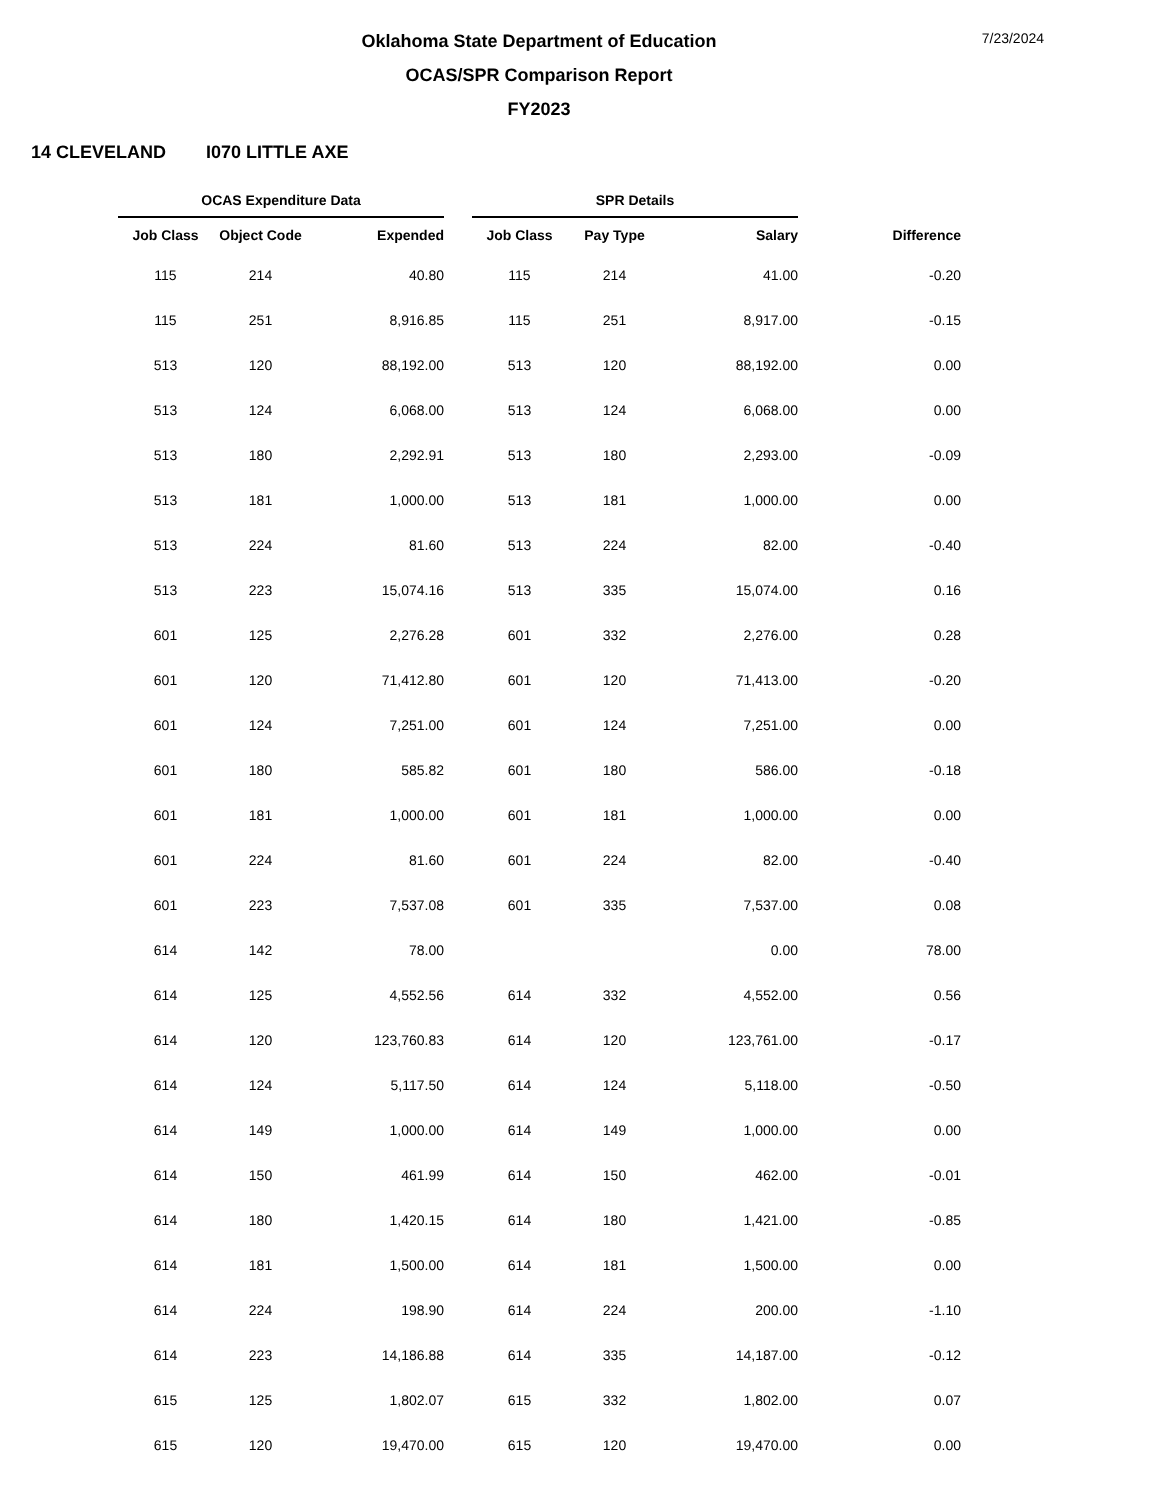Oklahoma State Department of Education
OCAS/SPR Comparison Report
FY2023
7/23/2024
14 CLEVELAND I070 LITTLE AXE
| OCAS Expenditure Data | | | | SPR Details | | | |
| --- | --- | --- | --- | --- | --- | --- | --- |
| Job Class | Object Code | Expended | | Job Class | Pay Type | Salary | Difference |
| 115 | 214 | 40.80 | | 115 | 214 | 41.00 | -0.20 |
| 115 | 251 | 8,916.85 | | 115 | 251 | 8,917.00 | -0.15 |
| 513 | 120 | 88,192.00 | | 513 | 120 | 88,192.00 | 0.00 |
| 513 | 124 | 6,068.00 | | 513 | 124 | 6,068.00 | 0.00 |
| 513 | 180 | 2,292.91 | | 513 | 180 | 2,293.00 | -0.09 |
| 513 | 181 | 1,000.00 | | 513 | 181 | 1,000.00 | 0.00 |
| 513 | 224 | 81.60 | | 513 | 224 | 82.00 | -0.40 |
| 513 | 223 | 15,074.16 | | 513 | 335 | 15,074.00 | 0.16 |
| 601 | 125 | 2,276.28 | | 601 | 332 | 2,276.00 | 0.28 |
| 601 | 120 | 71,412.80 | | 601 | 120 | 71,413.00 | -0.20 |
| 601 | 124 | 7,251.00 | | 601 | 124 | 7,251.00 | 0.00 |
| 601 | 180 | 585.82 | | 601 | 180 | 586.00 | -0.18 |
| 601 | 181 | 1,000.00 | | 601 | 181 | 1,000.00 | 0.00 |
| 601 | 224 | 81.60 | | 601 | 224 | 82.00 | -0.40 |
| 601 | 223 | 7,537.08 | | 601 | 335 | 7,537.00 | 0.08 |
| 614 | 142 | 78.00 | | | | 0.00 | 78.00 |
| 614 | 125 | 4,552.56 | | 614 | 332 | 4,552.00 | 0.56 |
| 614 | 120 | 123,760.83 | | 614 | 120 | 123,761.00 | -0.17 |
| 614 | 124 | 5,117.50 | | 614 | 124 | 5,118.00 | -0.50 |
| 614 | 149 | 1,000.00 | | 614 | 149 | 1,000.00 | 0.00 |
| 614 | 150 | 461.99 | | 614 | 150 | 462.00 | -0.01 |
| 614 | 180 | 1,420.15 | | 614 | 180 | 1,421.00 | -0.85 |
| 614 | 181 | 1,500.00 | | 614 | 181 | 1,500.00 | 0.00 |
| 614 | 224 | 198.90 | | 614 | 224 | 200.00 | -1.10 |
| 614 | 223 | 14,186.88 | | 614 | 335 | 14,187.00 | -0.12 |
| 615 | 125 | 1,802.07 | | 615 | 332 | 1,802.00 | 0.07 |
| 615 | 120 | 19,470.00 | | 615 | 120 | 19,470.00 | 0.00 |